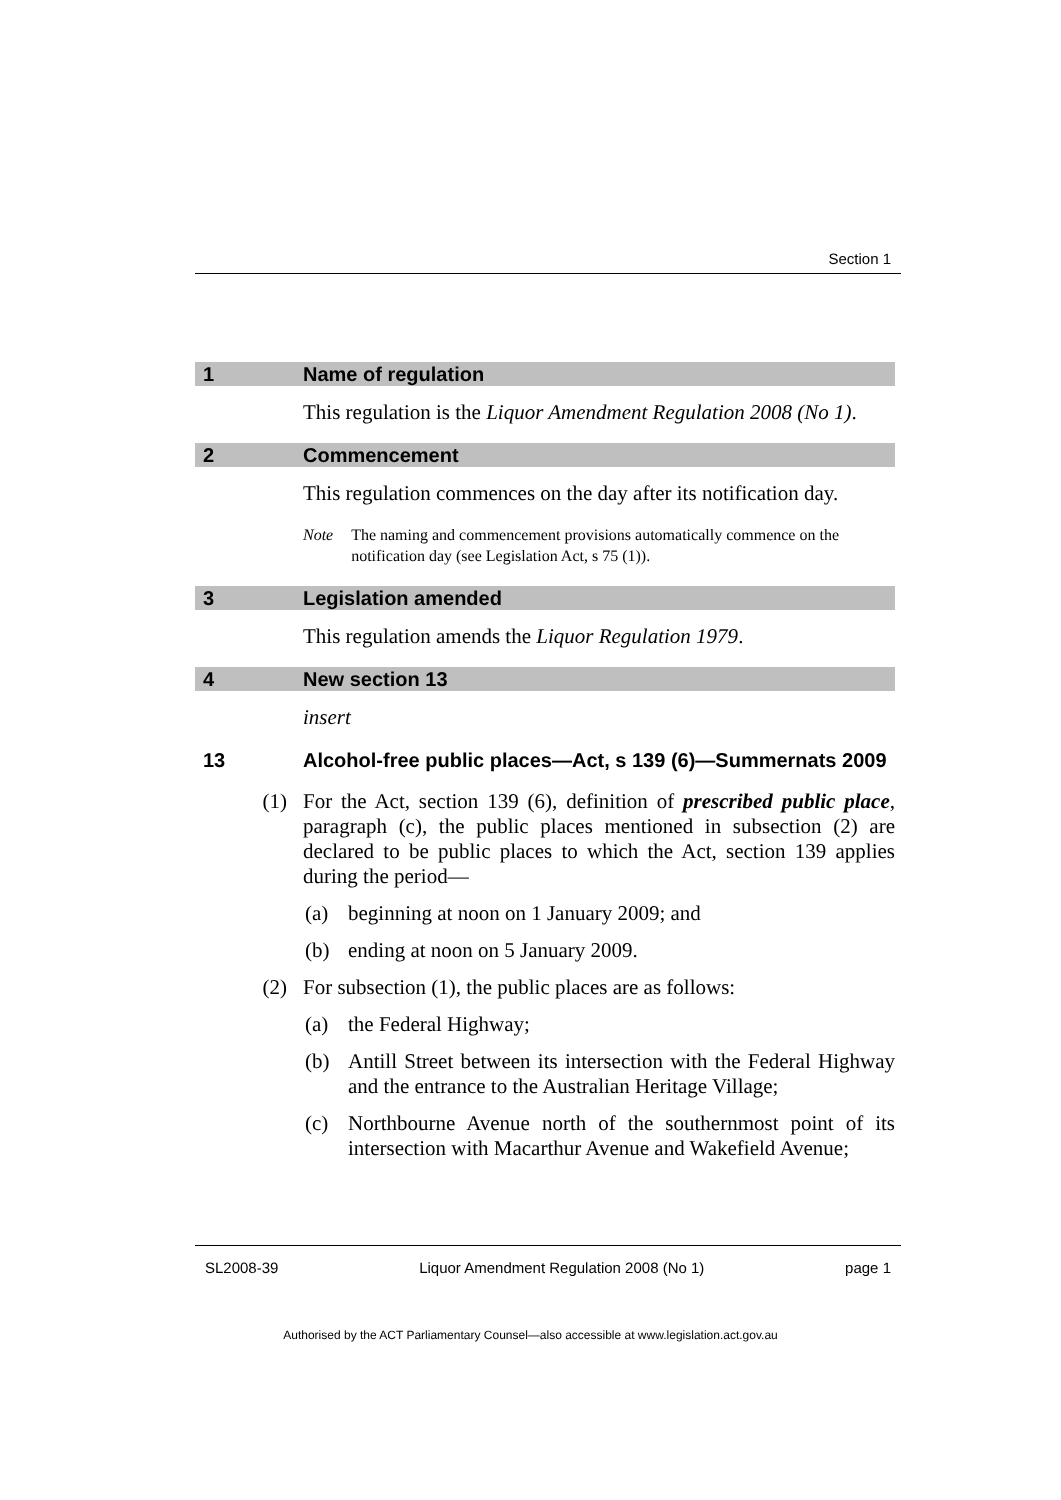Section 1
1 Name of regulation
This regulation is the Liquor Amendment Regulation 2008 (No 1).
2 Commencement
This regulation commences on the day after its notification day.
Note The naming and commencement provisions automatically commence on the notification day (see Legislation Act, s 75 (1)).
3 Legislation amended
This regulation amends the Liquor Regulation 1979.
4 New section 13
insert
13 Alcohol-free public places—Act, s 139 (6)—Summernats 2009
(1) For the Act, section 139 (6), definition of prescribed public place, paragraph (c), the public places mentioned in subsection (2) are declared to be public places to which the Act, section 139 applies during the period—
(a) beginning at noon on 1 January 2009; and
(b) ending at noon on 5 January 2009.
(2) For subsection (1), the public places are as follows:
(a) the Federal Highway;
(b) Antill Street between its intersection with the Federal Highway and the entrance to the Australian Heritage Village;
(c) Northbourne Avenue north of the southernmost point of its intersection with Macarthur Avenue and Wakefield Avenue;
SL2008-39 Liquor Amendment Regulation 2008 (No 1) page 1
Authorised by the ACT Parliamentary Counsel—also accessible at www.legislation.act.gov.au